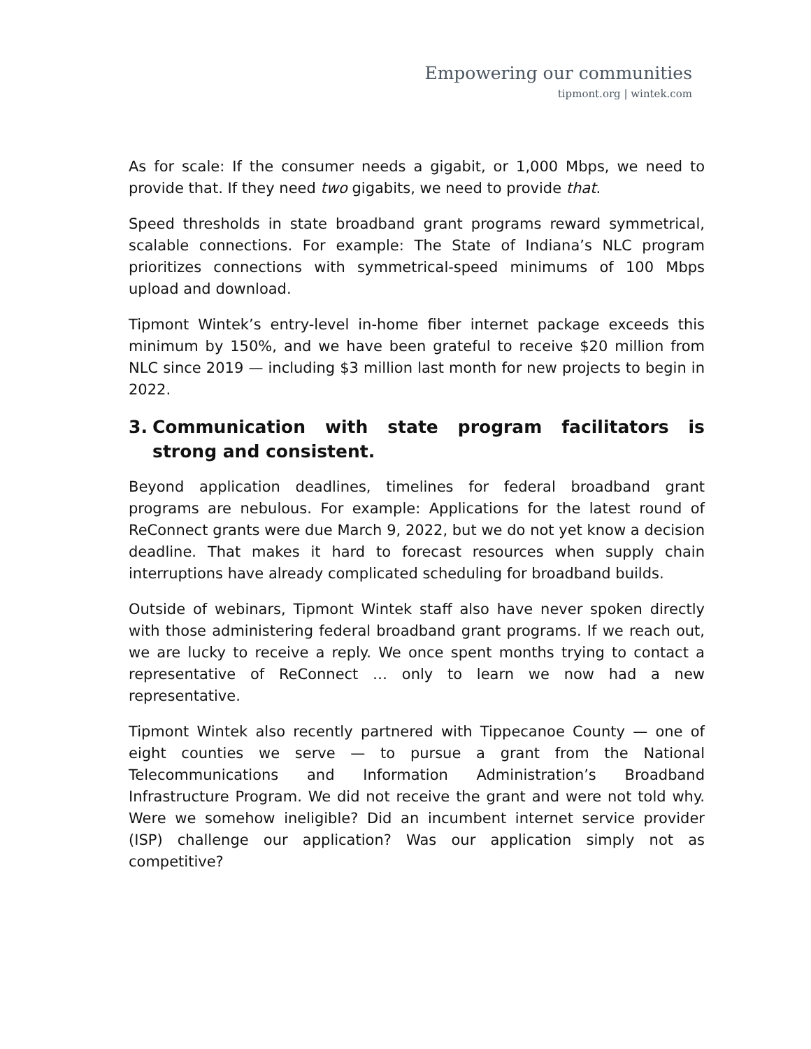Empowering our communities
tipmont.org | wintek.com
As for scale: If the consumer needs a gigabit, or 1,000 Mbps, we need to provide that. If they need two gigabits, we need to provide that.
Speed thresholds in state broadband grant programs reward symmetrical, scalable connections. For example: The State of Indiana’s NLC program prioritizes connections with symmetrical-speed minimums of 100 Mbps upload and download.
Tipmont Wintek’s entry-level in-home fiber internet package exceeds this minimum by 150%, and we have been grateful to receive $20 million from NLC since 2019 — including $3 million last month for new projects to begin in 2022.
3. Communication with state program facilitators is strong and consistent.
Beyond application deadlines, timelines for federal broadband grant programs are nebulous. For example: Applications for the latest round of ReConnect grants were due March 9, 2022, but we do not yet know a decision deadline. That makes it hard to forecast resources when supply chain interruptions have already complicated scheduling for broadband builds.
Outside of webinars, Tipmont Wintek staff also have never spoken directly with those administering federal broadband grant programs. If we reach out, we are lucky to receive a reply. We once spent months trying to contact a representative of ReConnect … only to learn we now had a new representative.
Tipmont Wintek also recently partnered with Tippecanoe County — one of eight counties we serve — to pursue a grant from the National Telecommunications and Information Administration’s Broadband Infrastructure Program. We did not receive the grant and were not told why. Were we somehow ineligible? Did an incumbent internet service provider (ISP) challenge our application? Was our application simply not as competitive?